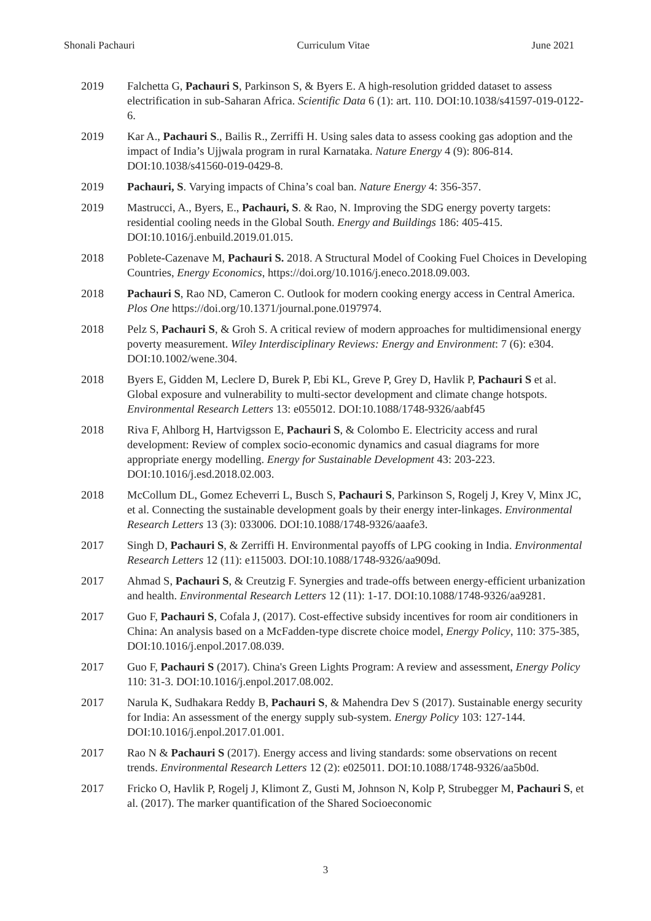Shonali Pachauri Curriculum Vitae June 2021
2019 Falchetta G, Pachauri S, Parkinson S, & Byers E. A high-resolution gridded dataset to assess electrification in sub-Saharan Africa. Scientific Data 6 (1): art. 110. DOI:10.1038/s41597-019-0122-6.
2019 Kar A., Pachauri S., Bailis R., Zerriffi H. Using sales data to assess cooking gas adoption and the impact of India’s Ujjwala program in rural Karnataka. Nature Energy 4 (9): 806-814. DOI:10.1038/s41560-019-0429-8.
2019 Pachauri, S. Varying impacts of China’s coal ban. Nature Energy 4: 356-357.
2019 Mastrucci, A., Byers, E., Pachauri, S. & Rao, N. Improving the SDG energy poverty targets: residential cooling needs in the Global South. Energy and Buildings 186: 405-415. DOI:10.1016/j.enbuild.2019.01.015.
2018 Poblete-Cazenave M, Pachauri S. 2018. A Structural Model of Cooking Fuel Choices in Developing Countries, Energy Economics, https://doi.org/10.1016/j.eneco.2018.09.003.
2018 Pachauri S, Rao ND, Cameron C. Outlook for modern cooking energy access in Central America. Plos One https://doi.org/10.1371/journal.pone.0197974.
2018 Pelz S, Pachauri S, & Groh S. A critical review of modern approaches for multidimensional energy poverty measurement. Wiley Interdisciplinary Reviews: Energy and Environment: 7 (6): e304. DOI:10.1002/wene.304.
2018 Byers E, Gidden M, Leclere D, Burek P, Ebi KL, Greve P, Grey D, Havlik P, Pachauri S et al. Global exposure and vulnerability to multi-sector development and climate change hotspots. Environmental Research Letters 13: e055012. DOI:10.1088/1748-9326/aabf45
2018 Riva F, Ahlborg H, Hartvigsson E, Pachauri S, & Colombo E. Electricity access and rural development: Review of complex socio-economic dynamics and casual diagrams for more appropriate energy modelling. Energy for Sustainable Development 43: 203-223. DOI:10.1016/j.esd.2018.02.003.
2018 McCollum DL, Gomez Echeverri L, Busch S, Pachauri S, Parkinson S, Rogelj J, Krey V, Minx JC, et al. Connecting the sustainable development goals by their energy inter-linkages. Environmental Research Letters 13 (3): 033006. DOI:10.1088/1748-9326/aaafe3.
2017 Singh D, Pachauri S, & Zerriffi H. Environmental payoffs of LPG cooking in India. Environmental Research Letters 12 (11): e115003. DOI:10.1088/1748-9326/aa909d.
2017 Ahmad S, Pachauri S, & Creutzig F. Synergies and trade-offs between energy-efficient urbanization and health. Environmental Research Letters 12 (11): 1-17. DOI:10.1088/1748-9326/aa9281.
2017 Guo F, Pachauri S, Cofala J, (2017). Cost-effective subsidy incentives for room air conditioners in China: An analysis based on a McFadden-type discrete choice model, Energy Policy, 110: 375-385, DOI:10.1016/j.enpol.2017.08.039.
2017 Guo F, Pachauri S (2017). China's Green Lights Program: A review and assessment, Energy Policy 110: 31-3. DOI:10.1016/j.enpol.2017.08.002.
2017 Narula K, Sudhakara Reddy B, Pachauri S, & Mahendra Dev S (2017). Sustainable energy security for India: An assessment of the energy supply sub-system. Energy Policy 103: 127-144. DOI:10.1016/j.enpol.2017.01.001.
2017 Rao N & Pachauri S (2017). Energy access and living standards: some observations on recent trends. Environmental Research Letters 12 (2): e025011. DOI:10.1088/1748-9326/aa5b0d.
2017 Fricko O, Havlik P, Rogelj J, Klimont Z, Gusti M, Johnson N, Kolp P, Strubegger M, Pachauri S, et al. (2017). The marker quantification of the Shared Socioeconomic
3